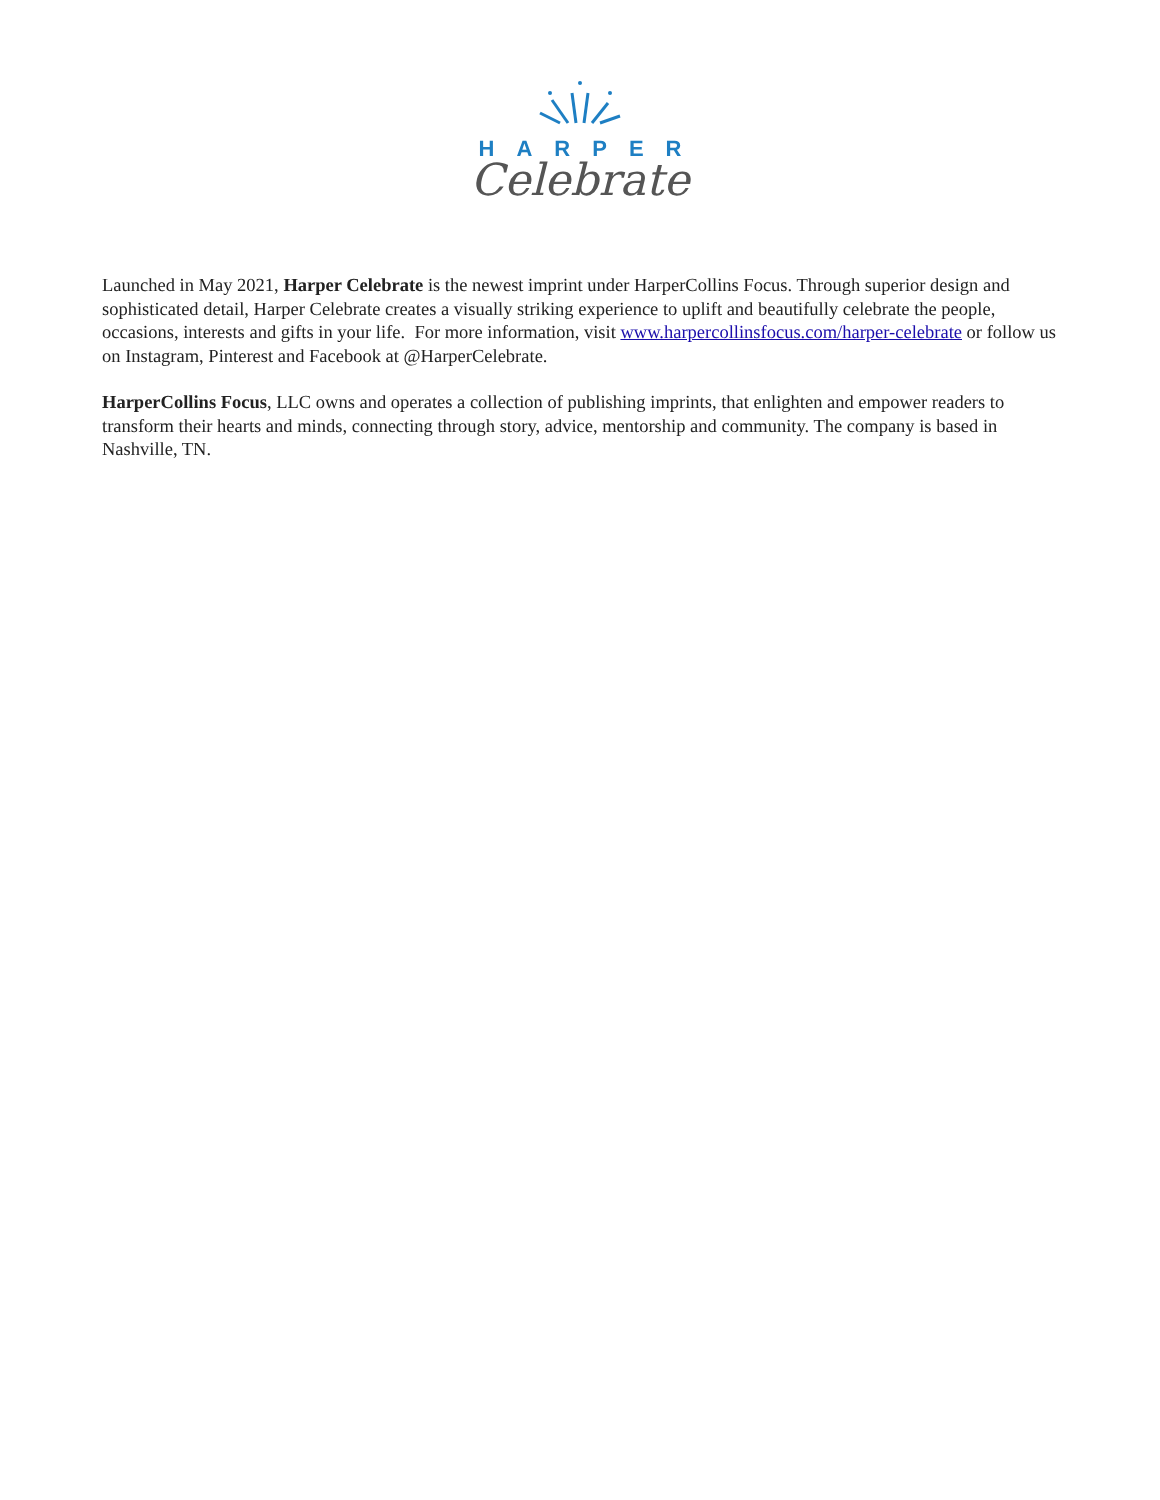HARPER
Celebrate
Launched in May 2021, Harper Celebrate is the newest imprint under HarperCollins Focus. Through superior design and sophisticated detail, Harper Celebrate creates a visually striking experience to uplift and beautifully celebrate the people, occasions, interests and gifts in your life. For more information, visit www.harpercollinsfocus.com/harper-celebrate or follow us on Instagram, Pinterest and Facebook at @HarperCelebrate.
HarperCollins Focus, LLC owns and operates a collection of publishing imprints, that enlighten and empower readers to transform their hearts and minds, connecting through story, advice, mentorship and community. The company is based in Nashville, TN.